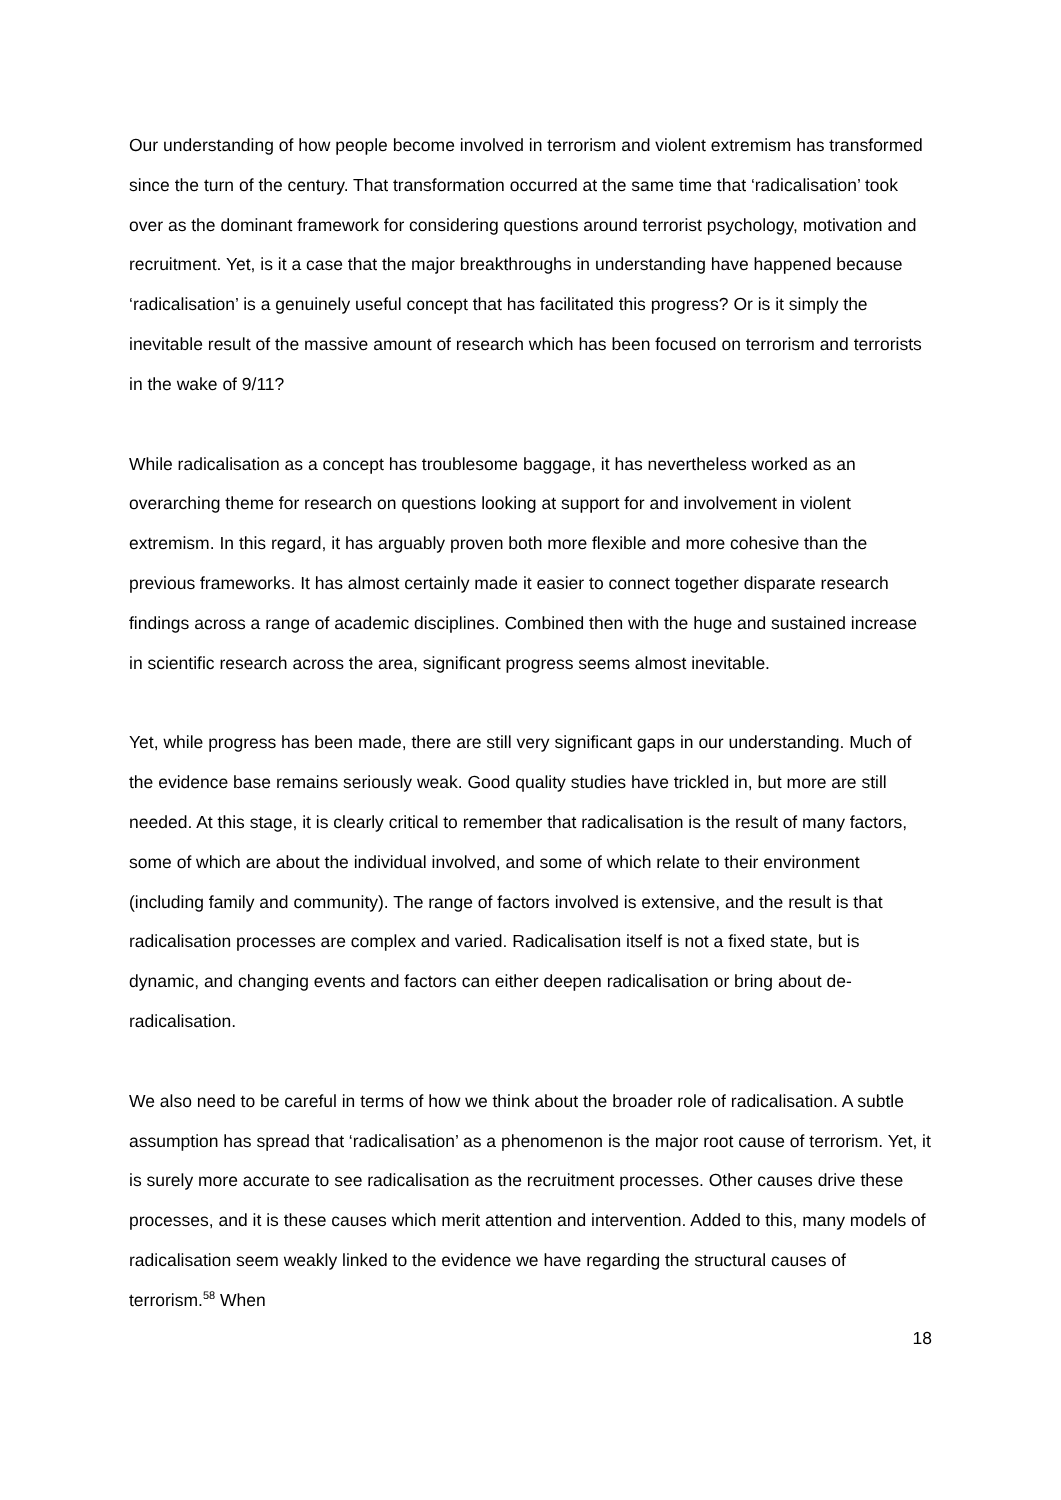Our understanding of how people become involved in terrorism and violent extremism has transformed since the turn of the century. That transformation occurred at the same time that ‘radicalisation’ took over as the dominant framework for considering questions around terrorist psychology, motivation and recruitment. Yet, is it a case that the major breakthroughs in understanding have happened because ‘radicalisation’ is a genuinely useful concept that has facilitated this progress? Or is it simply the inevitable result of the massive amount of research which has been focused on terrorism and terrorists in the wake of 9/11?
While radicalisation as a concept has troublesome baggage, it has nevertheless worked as an overarching theme for research on questions looking at support for and involvement in violent extremism. In this regard, it has arguably proven both more flexible and more cohesive than the previous frameworks. It has almost certainly made it easier to connect together disparate research findings across a range of academic disciplines. Combined then with the huge and sustained increase in scientific research across the area, significant progress seems almost inevitable.
Yet, while progress has been made, there are still very significant gaps in our understanding. Much of the evidence base remains seriously weak. Good quality studies have trickled in, but more are still needed. At this stage, it is clearly critical to remember that radicalisation is the result of many factors, some of which are about the individual involved, and some of which relate to their environment (including family and community). The range of factors involved is extensive, and the result is that radicalisation processes are complex and varied. Radicalisation itself is not a fixed state, but is dynamic, and changing events and factors can either deepen radicalisation or bring about de-radicalisation.
We also need to be careful in terms of how we think about the broader role of radicalisation. A subtle assumption has spread that ‘radicalisation’ as a phenomenon is the major root cause of terrorism. Yet, it is surely more accurate to see radicalisation as the recruitment processes. Other causes drive these processes, and it is these causes which merit attention and intervention. Added to this, many models of radicalisation seem weakly linked to the evidence we have regarding the structural causes of terrorism.<sup>58</sup> When
18